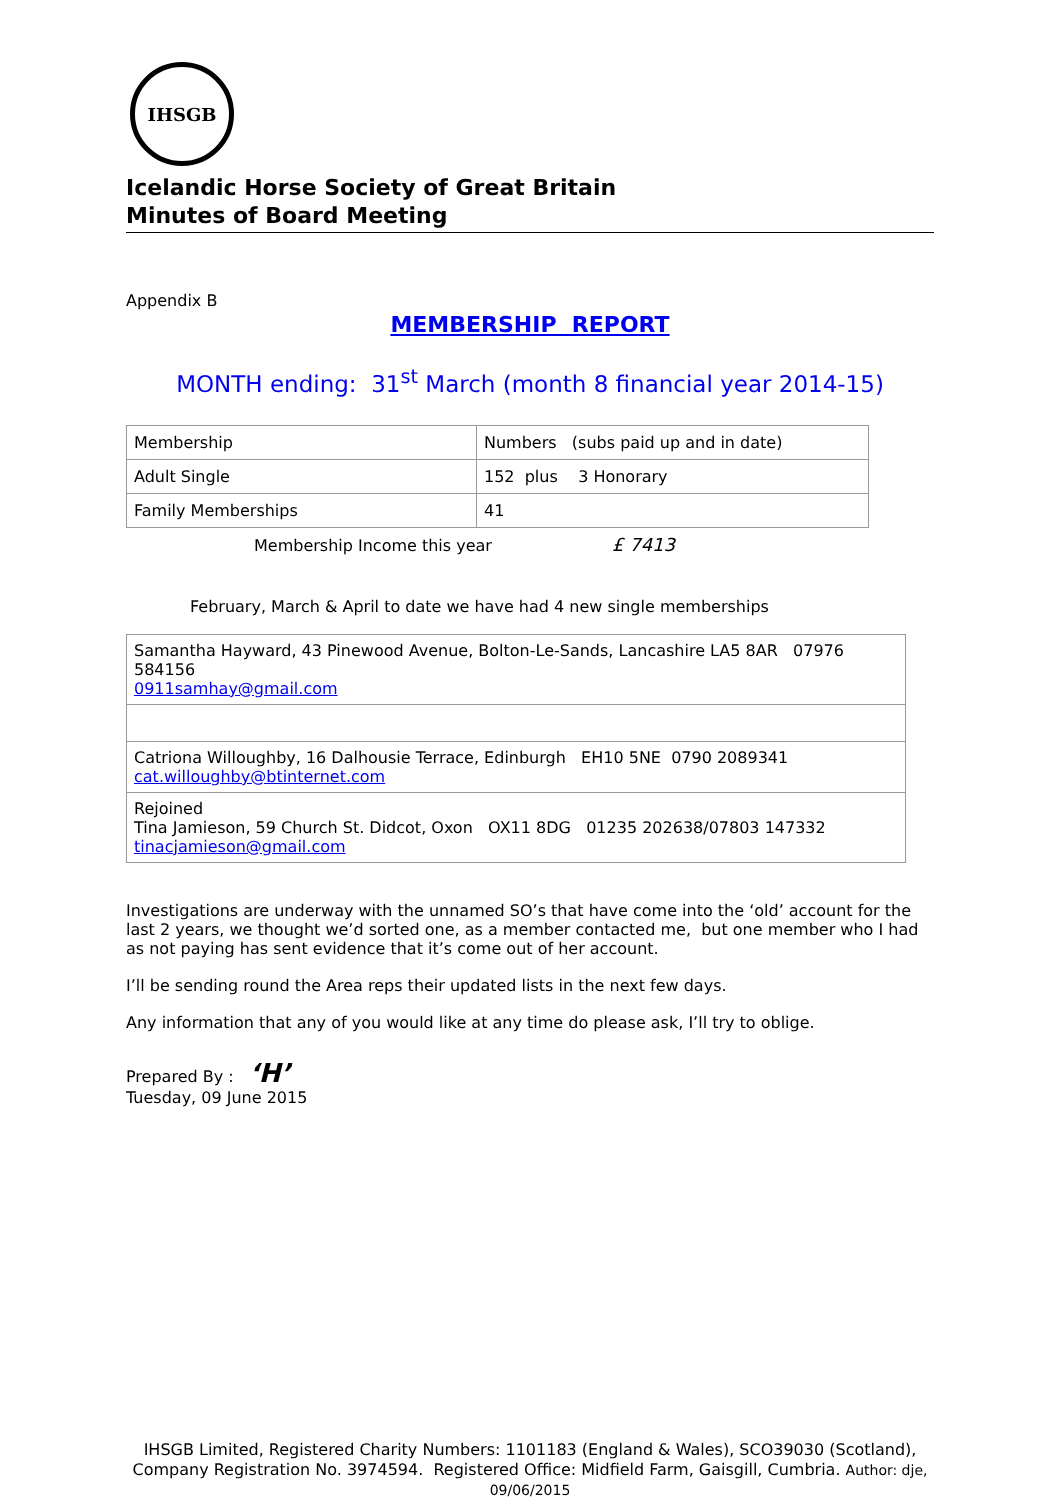IHSGB
Icelandic Horse Society of Great Britain
Minutes of Board Meeting
Appendix B
MEMBERSHIP REPORT
MONTH ending: 31<sup>st</sup> March (month 8 financial year 2014-15)
| Membership | Numbers (subs paid up and in date) |
| Adult Single | 152 plus 3 Honorary |
| Family Memberships | 41 |
Membership Income this year £ 7413
February, March & April to date we have had 4 new single memberships
| Samantha Hayward, 43 Pinewood Avenue, Bolton-Le-Sands, Lancashire LA5 8AR 07976 584156 0911samhay@gmail.com |
| Catriona Willoughby, 16 Dalhousie Terrace, Edinburgh EH10 5NE 0790 2089341 cat.willoughby@btinternet.com |
| Rejoined Tina Jamieson, 59 Church St. Didcot, Oxon OX11 8DG 01235 202638/07803 147332 tinacjamieson@gmail.com |
Investigations are underway with the unnamed SO’s that have come into the ‘old’ account for the last 2 years, we thought we’d sorted one, as a member contacted me, but one member who I had as not paying has sent evidence that it’s come out of her account.
I’ll be sending round the Area reps their updated lists in the next few days.
Any information that any of you would like at any time do please ask, I’ll try to oblige.
Prepared By : ‘H’
Tuesday, 09 June 2015
IHSGB Limited, Registered Charity Numbers: 1101183 (England & Wales), SCO39030 (Scotland), Company Registration No. 3974594. Registered Office: Midfield Farm, Gaisgill, Cumbria. Author: dje, 09/06/2015